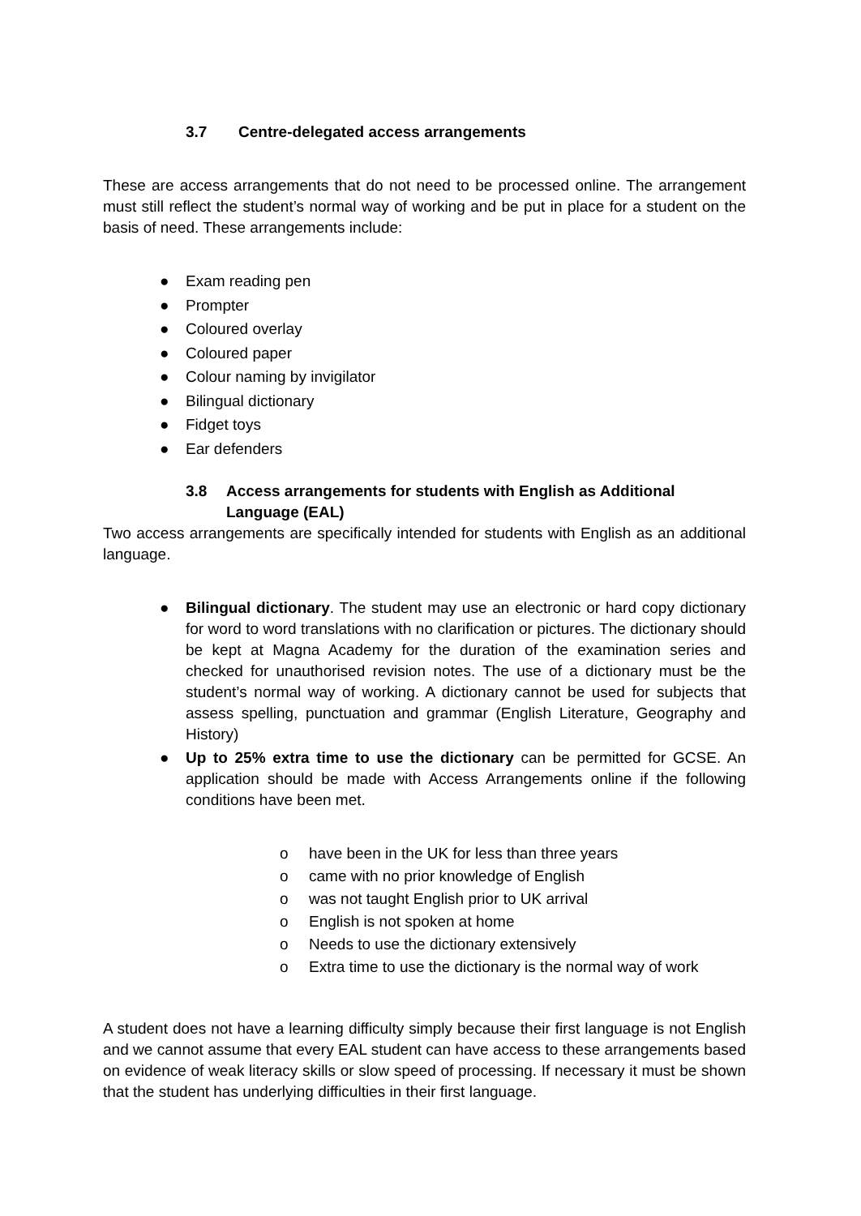3.7 Centre-delegated access arrangements
These are access arrangements that do not need to be processed online. The arrangement must still reflect the student’s normal way of working and be put in place for a student on the basis of need. These arrangements include:
● Exam reading pen
● Prompter
● Coloured overlay
● Coloured paper
● Colour naming by invigilator
● Bilingual dictionary
● Fidget toys
● Ear defenders
3.8 Access arrangements for students with English as Additional Language (EAL)
Two access arrangements are specifically intended for students with English as an additional language.
● Bilingual dictionary. The student may use an electronic or hard copy dictionary for word to word translations with no clarification or pictures. The dictionary should be kept at Magna Academy for the duration of the examination series and checked for unauthorised revision notes. The use of a dictionary must be the student’s normal way of working. A dictionary cannot be used for subjects that assess spelling, punctuation and grammar (English Literature, Geography and History)
● Up to 25% extra time to use the dictionary can be permitted for GCSE. An application should be made with Access Arrangements online if the following conditions have been met.
o have been in the UK for less than three years
o came with no prior knowledge of English
o was not taught English prior to UK arrival
o English is not spoken at home
o Needs to use the dictionary extensively
o Extra time to use the dictionary is the normal way of work
A student does not have a learning difficulty simply because their first language is not English and we cannot assume that every EAL student can have access to these arrangements based on evidence of weak literacy skills or slow speed of processing. If necessary it must be shown that the student has underlying difficulties in their first language.